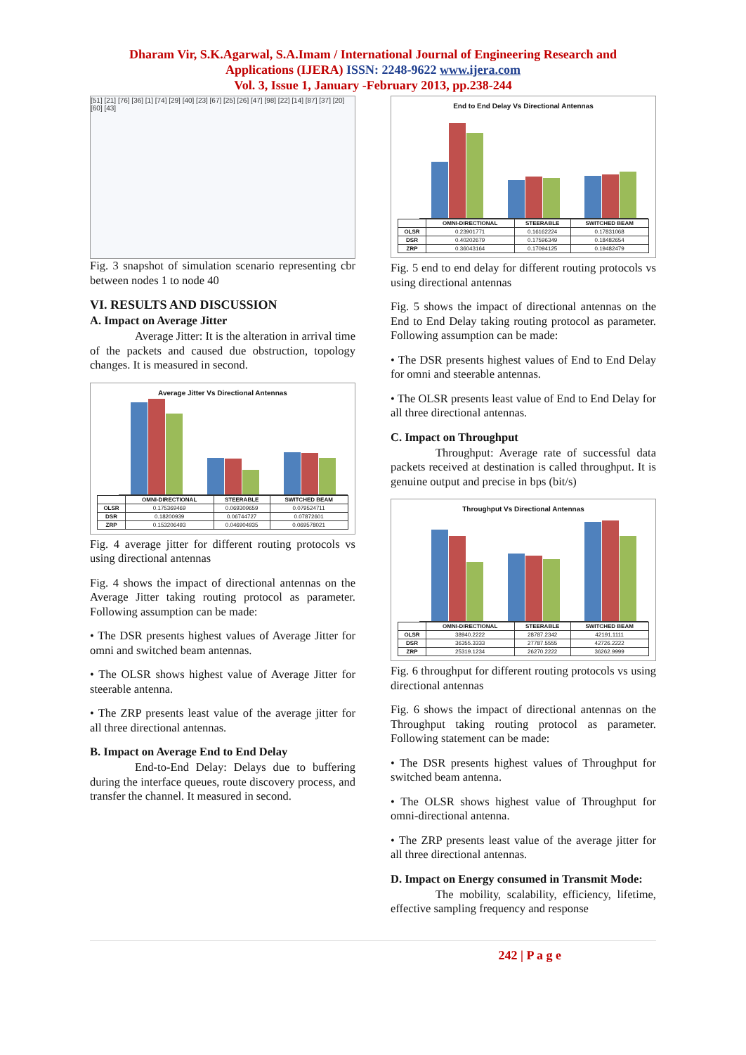Dharam Vir, S.K.Agarwal, S.A.Imam / International Journal of Engineering Research and
Applications (IJERA) ISSN: 2248-9622 www.ijera.com
Vol. 3, Issue 1, January -February 2013, pp.238-244
[51] [21] [76] [36] [1] [74] [29] [40] [23] [67] [25] [26] [47] [98] [22] [14] [87] [37] [20] [60] [43]
Fig. 3 snapshot of simulation scenario representing cbr between nodes 1 to node 40
VI. RESULTS AND DISCUSSION
A. Impact on Average Jitter
Average Jitter: It is the alteration in arrival time of the packets and caused due obstruction, topology changes. It is measured in second.
Average Jitter Vs Directional Antennas
| | OMNI-DIRECTIONAL | STEERABLE | SWITCHED BEAM |
| --- | --- | --- | --- |
| OLSR | 0.175369469 | 0.069309659 | 0.079524711 |
| DSR | 0.18200939 | 0.06744727 | 0.07872601 |
| ZRP | 0.153206493 | 0.046904935 | 0.069578021 |
Fig. 4 average jitter for different routing protocols vs using directional antennas
Fig. 4 shows the impact of directional antennas on the Average Jitter taking routing protocol as parameter. Following assumption can be made:
• The DSR presents highest values of Average Jitter for omni and switched beam antennas.
• The OLSR shows highest value of Average Jitter for steerable antenna.
• The ZRP presents least value of the average jitter for all three directional antennas.
B. Impact on Average End to End Delay
End-to-End Delay: Delays due to buffering during the interface queues, route discovery process, and transfer the channel. It measured in second.
End to End Delay Vs Directional Antennas
| | OMNI-DIRECTIONAL | STEERABLE | SWITCHED BEAM |
| --- | --- | --- | --- |
| OLSR | 0.23901771 | 0.16162224 | 0.17831068 |
| DSR | 0.40202679 | 0.17596349 | 0.18482654 |
| ZRP | 0.36043164 | 0.17094125 | 0.19482479 |
Fig. 5 end to end delay for different routing protocols vs using directional antennas
Fig. 5 shows the impact of directional antennas on the End to End Delay taking routing protocol as parameter. Following assumption can be made:
• The DSR presents highest values of End to End Delay for omni and steerable antennas.
• The OLSR presents least value of End to End Delay for all three directional antennas.
C. Impact on Throughput
Throughput: Average rate of successful data packets received at destination is called throughput. It is genuine output and precise in bps (bit/s)
Throughput Vs Directional Antennas
| | OMNI-DIRECTIONAL | STEERABLE | SWITCHED BEAM |
| --- | --- | --- | --- |
| OLSR | 38940.2222 | 28787.2342 | 42191.1111 |
| DSR | 36355.3333 | 27787.5555 | 42726.2222 |
| ZRP | 25319.1234 | 26270.2222 | 36262.9999 |
Fig. 6 throughput for different routing protocols vs using directional antennas
Fig. 6 shows the impact of directional antennas on the Throughput taking routing protocol as parameter. Following statement can be made:
• The DSR presents highest values of Throughput for switched beam antenna.
• The OLSR shows highest value of Throughput for omni-directional antenna.
• The ZRP presents least value of the average jitter for all three directional antennas.
D. Impact on Energy consumed in Transmit Mode:
The mobility, scalability, efficiency, lifetime, effective sampling frequency and response
242 | P a g e